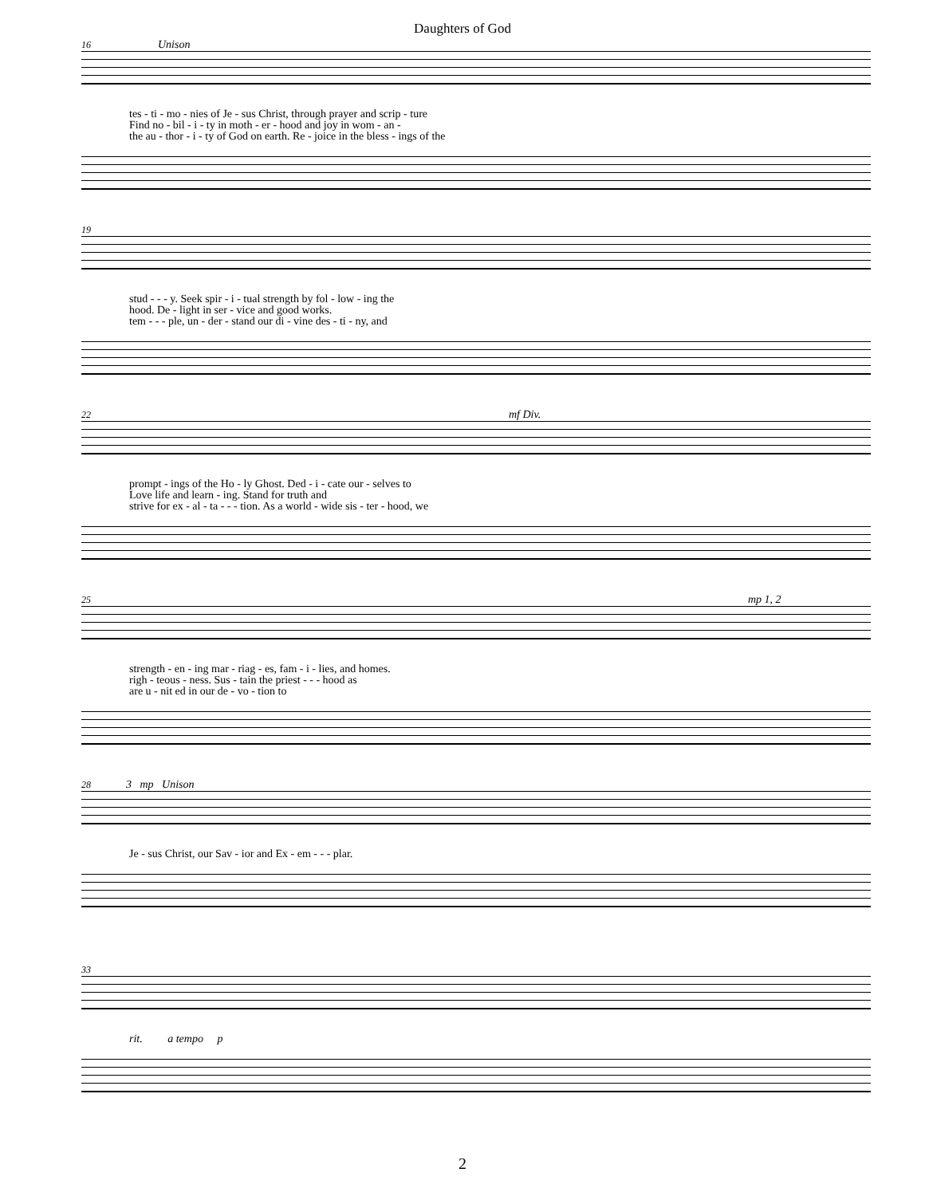Daughters of God
16 Unison
tes - ti - mo - nies of Je - sus Christ, through prayer and scrip - ture
Find no - bil - i - ty in moth - er - hood and joy in wom - an -
the au - thor - i - ty of God on earth. Re - joice in the bless - ings of the
19
stud - - - y. Seek spir - i - tual strength by fol - low - ing the
hood. De - light in ser - vice and good works.
tem - - - ple, un - der - stand our di - vine des - ti - ny, and
22 mf Div.
prompt - ings of the Ho - ly Ghost. Ded - i - cate our - selves to
Love life and learn - ing. Stand for truth and
strive for ex - al - ta - - - tion. As a world - wide sis - ter - hood, we
25 mp 1, 2
strength - en - ing mar - riag - es, fam - i - lies, and homes.
righ - teous - ness. Sus - tain the priest - - - hood as
are u - nit ed in our de - vo - tion to
28 3 mp Unison
Je - sus Christ, our Sav - ior and Ex - em - - - plar.
33
rit. a tempo p
2